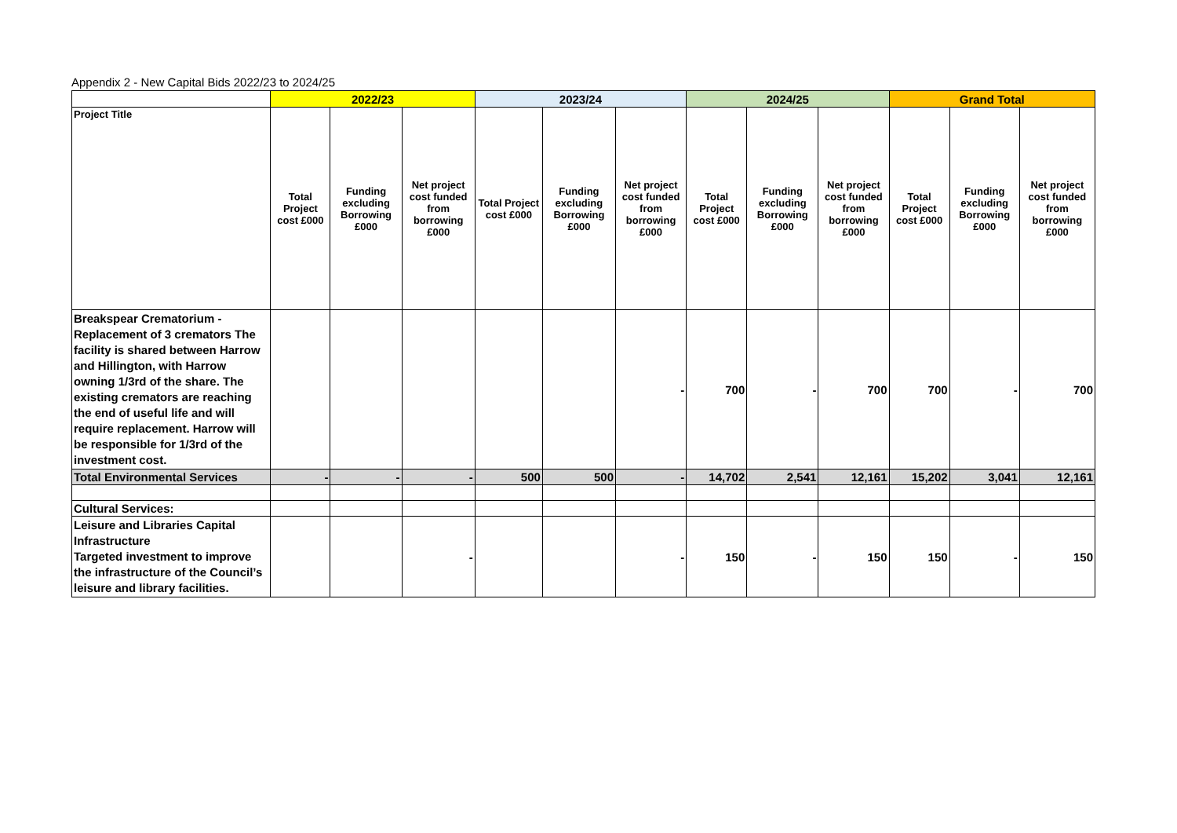Appendix 2 - New Capital Bids 2022/23 to 2024/25
| | 2022/23 | | | 2023/24 | | | 2024/25 | | | Grand Total | | |
| --- | --- | --- | --- | --- | --- | --- | --- | --- | --- | --- | --- | --- |
| Project Title | Total Project cost £000 | Funding excluding Borrowing £000 | Net project cost funded from borrowing £000 | Total Project cost £000 | Funding excluding Borrowing £000 | Net project cost funded from borrowing £000 | Total Project cost £000 | Funding excluding Borrowing £000 | Net project cost funded from borrowing £000 | Total Project cost £000 | Funding excluding Borrowing £000 | Net project cost funded from borrowing £000 |
| Breakspear Crematorium - Replacement of 3 cremators The facility is shared between Harrow and Hillington, with Harrow owning 1/3rd of the share. The existing cremators are reaching the end of useful life and will require replacement. Harrow will be responsible for 1/3rd of the investment cost. | | | | | | - | 700 | - | 700 | 700 | - | 700 |
| Total Environmental Services | - | - | - | 500 | 500 | - | 14,702 | 2,541 | 12,161 | 15,202 | 3,041 | 12,161 |
| Cultural Services: | | | | | | | | | | | | |
| Leisure and Libraries Capital Infrastructure Targeted investment to improve the infrastructure of the Council’s leisure and library facilities. | | | - | | | - | 150 | - | 150 | 150 | - | 150 |